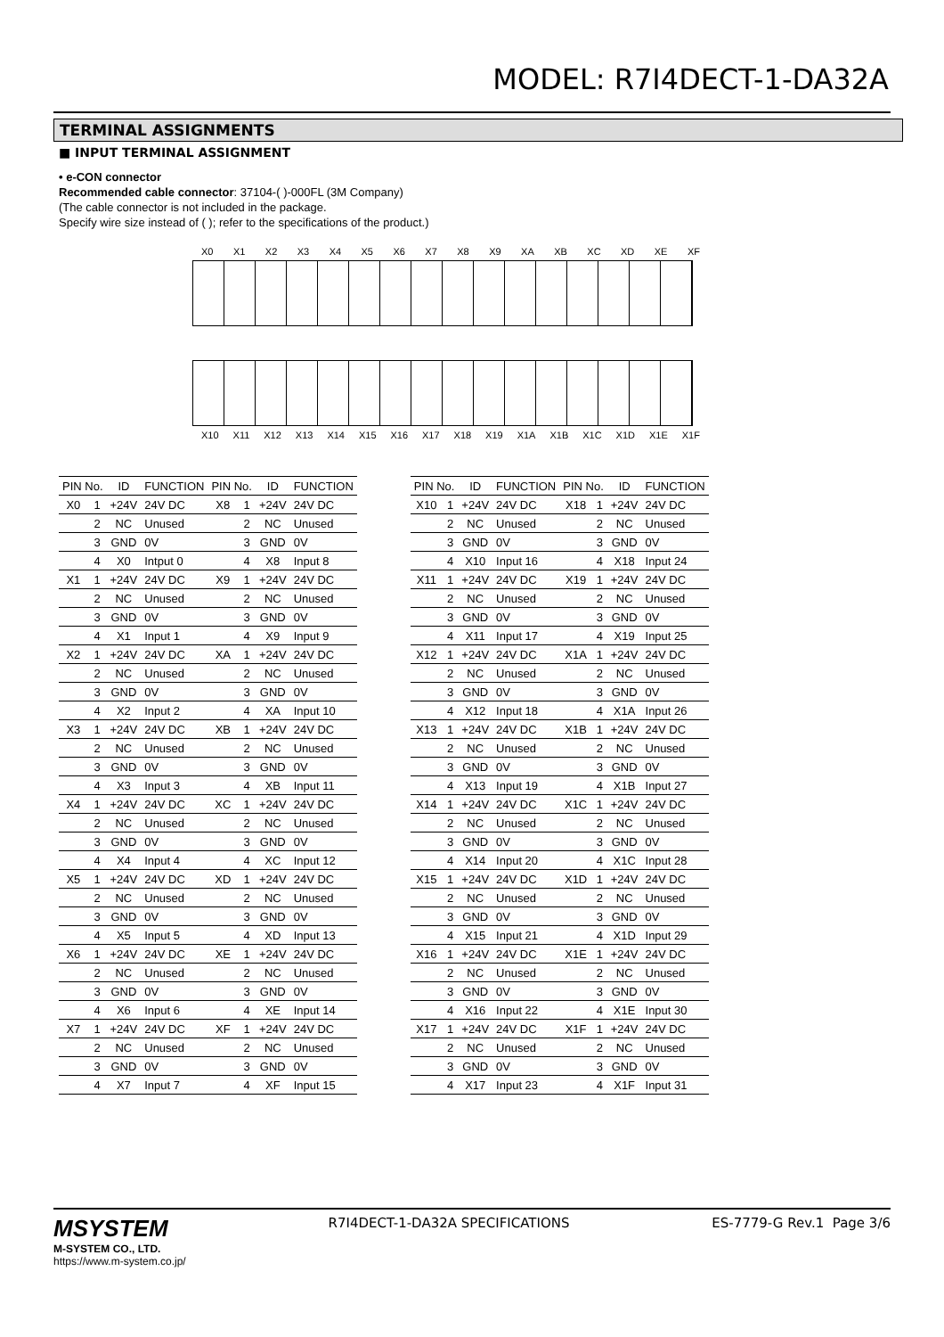MODEL: R7I4DECT-1-DA32A
TERMINAL ASSIGNMENTS
■ INPUT TERMINAL ASSIGNMENT
• e-CON connector
Recommended cable connector: 37104-( )-000FL (3M Company)
(The cable connector is not included in the package.
Specify wire size instead of ( ); refer to the specifications of the product.)
X0 X1 X2 X3 X4 X5 X6 X7 X8 X9 XA XB XC XD XE XF
X10 X11 X12 X13 X14 X15 X16 X17 X18 X19 X1A X1B X1C X1D X1E X1F
| PIN No. | | ID | FUNCTION | PIN No. | | ID | FUNCTION |
| --- | --- | --- | --- | --- | --- | --- | --- |
| X0 | 1 | +24V | 24V DC | X8 | 1 | +24V | 24V DC |
| | 2 | NC | Unused | | 2 | NC | Unused |
| | 3 | GND | 0V | | 3 | GND | 0V |
| | 4 | X0 | Intput 0 | | 4 | X8 | Input 8 |
| X1 | 1 | +24V | 24V DC | X9 | 1 | +24V | 24V DC |
| | 2 | NC | Unused | | 2 | NC | Unused |
| | 3 | GND | 0V | | 3 | GND | 0V |
| | 4 | X1 | Input 1 | | 4 | X9 | Input 9 |
| X2 | 1 | +24V | 24V DC | XA | 1 | +24V | 24V DC |
| | 2 | NC | Unused | | 2 | NC | Unused |
| | 3 | GND | 0V | | 3 | GND | 0V |
| | 4 | X2 | Input 2 | | 4 | XA | Input 10 |
| X3 | 1 | +24V | 24V DC | XB | 1 | +24V | 24V DC |
| | 2 | NC | Unused | | 2 | NC | Unused |
| | 3 | GND | 0V | | 3 | GND | 0V |
| | 4 | X3 | Input 3 | | 4 | XB | Input 11 |
| X4 | 1 | +24V | 24V DC | XC | 1 | +24V | 24V DC |
| | 2 | NC | Unused | | 2 | NC | Unused |
| | 3 | GND | 0V | | 3 | GND | 0V |
| | 4 | X4 | Input 4 | | 4 | XC | Input 12 |
| X5 | 1 | +24V | 24V DC | XD | 1 | +24V | 24V DC |
| | 2 | NC | Unused | | 2 | NC | Unused |
| | 3 | GND | 0V | | 3 | GND | 0V |
| | 4 | X5 | Input 5 | | 4 | XD | Input 13 |
| X6 | 1 | +24V | 24V DC | XE | 1 | +24V | 24V DC |
| | 2 | NC | Unused | | 2 | NC | Unused |
| | 3 | GND | 0V | | 3 | GND | 0V |
| | 4 | X6 | Input 6 | | 4 | XE | Input 14 |
| X7 | 1 | +24V | 24V DC | XF | 1 | +24V | 24V DC |
| | 2 | NC | Unused | | 2 | NC | Unused |
| | 3 | GND | 0V | | 3 | GND | 0V |
| | 4 | X7 | Input 7 | | 4 | XF | Input 15 |
| PIN No. | | ID | FUNCTION | PIN No. | | ID | FUNCTION |
| --- | --- | --- | --- | --- | --- | --- | --- |
| X10 | 1 | +24V | 24V DC | X18 | 1 | +24V | 24V DC |
| | 2 | NC | Unused | | 2 | NC | Unused |
| | 3 | GND | 0V | | 3 | GND | 0V |
| | 4 | X10 | Input 16 | | 4 | X18 | Input 24 |
| X11 | 1 | +24V | 24V DC | X19 | 1 | +24V | 24V DC |
| | 2 | NC | Unused | | 2 | NC | Unused |
| | 3 | GND | 0V | | 3 | GND | 0V |
| | 4 | X11 | Input 17 | | 4 | X19 | Input 25 |
| X12 | 1 | +24V | 24V DC | X1A | 1 | +24V | 24V DC |
| | 2 | NC | Unused | | 2 | NC | Unused |
| | 3 | GND | 0V | | 3 | GND | 0V |
| | 4 | X12 | Input 18 | | 4 | X1A | Input 26 |
| X13 | 1 | +24V | 24V DC | X1B | 1 | +24V | 24V DC |
| | 2 | NC | Unused | | 2 | NC | Unused |
| | 3 | GND | 0V | | 3 | GND | 0V |
| | 4 | X13 | Input 19 | | 4 | X1B | Input 27 |
| X14 | 1 | +24V | 24V DC | X1C | 1 | +24V | 24V DC |
| | 2 | NC | Unused | | 2 | NC | Unused |
| | 3 | GND | 0V | | 3 | GND | 0V |
| | 4 | X14 | Input 20 | | 4 | X1C | Input 28 |
| X15 | 1 | +24V | 24V DC | X1D | 1 | +24V | 24V DC |
| | 2 | NC | Unused | | 2 | NC | Unused |
| | 3 | GND | 0V | | 3 | GND | 0V |
| | 4 | X15 | Input 21 | | 4 | X1D | Input 29 |
| X16 | 1 | +24V | 24V DC | X1E | 1 | +24V | 24V DC |
| | 2 | NC | Unused | | 2 | NC | Unused |
| | 3 | GND | 0V | | 3 | GND | 0V |
| | 4 | X16 | Input 22 | | 4 | X1E | Input 30 |
| X17 | 1 | +24V | 24V DC | X1F | 1 | +24V | 24V DC |
| | 2 | NC | Unused | | 2 | NC | Unused |
| | 3 | GND | 0V | | 3 | GND | 0V |
| | 4 | X17 | Input 23 | | 4 | X1F | Input 31 |
MSYSTEM
M-SYSTEM CO., LTD.
https://www.m-system.co.jp/
R7I4DECT-1-DA32A SPECIFICATIONS
ES-7779-G Rev.1 Page 3/6